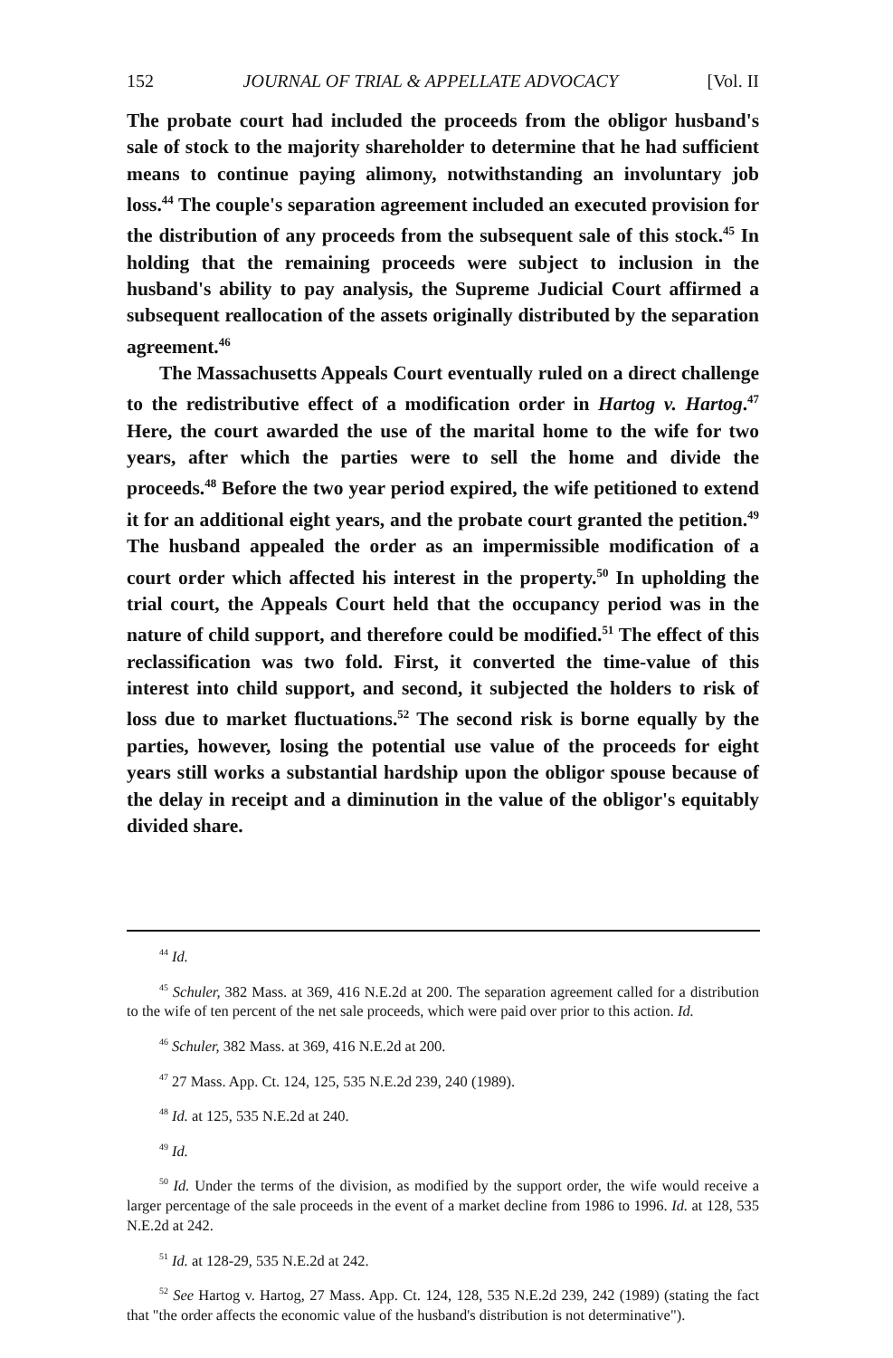152 JOURNAL OF TRIAL & APPELLATE ADVOCACY [Vol. II
The probate court had included the proceeds from the obligor husband's sale of stock to the majority shareholder to determine that he had sufficient means to continue paying alimony, notwithstanding an involuntary job loss.<sup>44</sup> The couple's separation agreement included an executed provision for the distribution of any proceeds from the subsequent sale of this stock.<sup>45</sup> In holding that the remaining proceeds were subject to inclusion in the husband's ability to pay analysis, the Supreme Judicial Court affirmed a subsequent reallocation of the assets originally distributed by the separation agreement.<sup>46</sup>
The Massachusetts Appeals Court eventually ruled on a direct challenge to the redistributive effect of a modification order in Hartog v. Hartog.<sup>47</sup> Here, the court awarded the use of the marital home to the wife for two years, after which the parties were to sell the home and divide the proceeds.<sup>48</sup> Before the two year period expired, the wife petitioned to extend it for an additional eight years, and the probate court granted the petition.<sup>49</sup> The husband appealed the order as an impermissible modification of a court order which affected his interest in the property.<sup>50</sup> In upholding the trial court, the Appeals Court held that the occupancy period was in the nature of child support, and therefore could be modified.<sup>51</sup> The effect of this reclassification was two fold. First, it converted the time-value of this interest into child support, and second, it subjected the holders to risk of loss due to market fluctuations.<sup>52</sup> The second risk is borne equally by the parties, however, losing the potential use value of the proceeds for eight years still works a substantial hardship upon the obligor spouse because of the delay in receipt and a diminution in the value of the obligor's equitably divided share.
<sup>44</sup> Id.
<sup>45</sup> Schuler, 382 Mass. at 369, 416 N.E.2d at 200. The separation agreement called for a distribution to the wife of ten percent of the net sale proceeds, which were paid over prior to this action. Id.
<sup>46</sup> Schuler, 382 Mass. at 369, 416 N.E.2d at 200.
<sup>47</sup> 27 Mass. App. Ct. 124, 125, 535 N.E.2d 239, 240 (1989).
<sup>48</sup> Id. at 125, 535 N.E.2d at 240.
<sup>49</sup> Id.
<sup>50</sup> Id. Under the terms of the division, as modified by the support order, the wife would receive a larger percentage of the sale proceeds in the event of a market decline from 1986 to 1996. Id. at 128, 535 N.E.2d at 242.
<sup>51</sup> Id. at 128-29, 535 N.E.2d at 242.
<sup>52</sup> See Hartog v. Hartog, 27 Mass. App. Ct. 124, 128, 535 N.E.2d 239, 242 (1989) (stating the fact that "the order affects the economic value of the husband's distribution is not determinative").